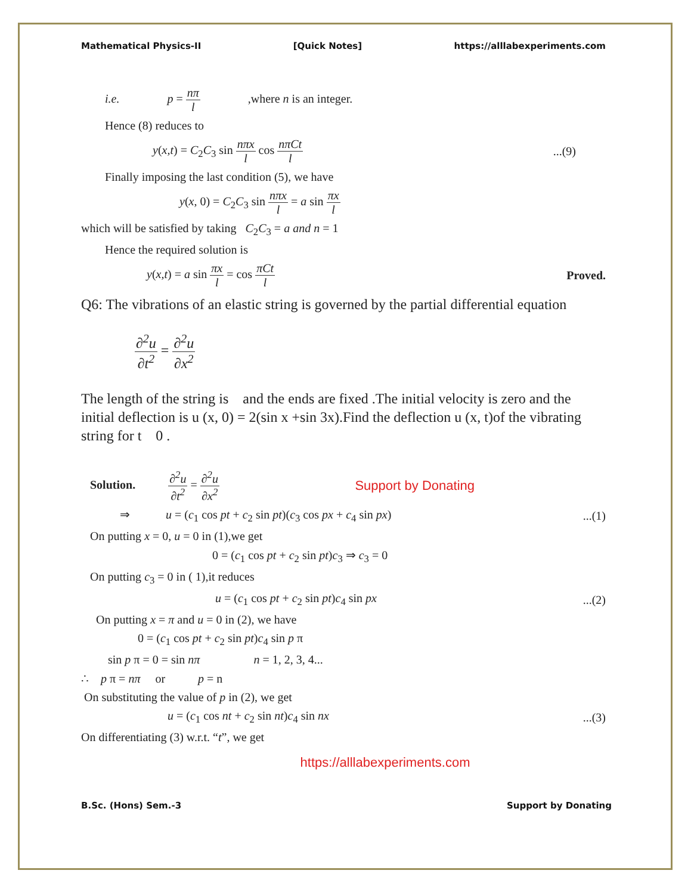Mathematical Physics-II [Quick Notes] https://alllabexperiments.com
i.e. p = nπ l ,where n is an integer.
Hence (8) reduces to
y(x,t) = C<sub>2</sub>C<sub>3</sub> sin nπx l cos nπCt l...(9)
Finally imposing the last condition (5), we have
y(x, 0) = C<sub>2</sub>C<sub>3</sub> sin nπx l = a sin πx l
which will be satisfied by taking C<sub>2</sub>C<sub>3</sub> = a and n = 1
Hence the required solution is
y(x,t) = a sin πx l = cos πCt l Proved.
Q6: The vibrations of an elastic string is governed by the partial differential equation
∂<sup>2</sup>u ∂t<sup>2</sup> = ∂<sup>2</sup>u ∂x<sup>2</sup>
The length of the string is and the ends are fixed .The initial velocity is zero and the initial deflection is u (x, 0) = 2(sin x +sin 3x).Find the deflection u (x, t)of the vibrating string for t 0 .
Solution. ∂<sup>2</sup>u ∂t<sup>2</sup> = ∂<sup>2</sup>u ∂x<sup>2</sup> Support by Donating
⇒ u = (c<sub>1</sub> cos pt + c<sub>2</sub> sin pt)(c<sub>3</sub> cos px + c<sub>4</sub> sin px)...(1)
On putting x = 0, u = 0 in (1),we get
0 = (c<sub>1</sub> cos pt + c<sub>2</sub> sin pt)c<sub>3</sub> ⇒ c<sub>3</sub> = 0
On putting c<sub>3</sub> = 0 in ( 1),it reduces
u = (c<sub>1</sub> cos pt + c<sub>2</sub> sin pt)c<sub>4</sub> sin px...(2)
On putting x = π and u = 0 in (2), we have
0 = (c<sub>1</sub> cos pt + c<sub>2</sub> sin pt)c<sub>4</sub> sin p π
sin p π = 0 = sin nπ n = 1, 2, 3, 4...
∴ p π = nπ or p = n
On substituting the value of p in (2), we get
u = (c<sub>1</sub> cos nt + c<sub>2</sub> sin nt)c<sub>4</sub> sin nx...(3)
On differentiating (3) w.r.t. “t”, we get
https://alllabexperiments.com
B.Sc. (Hons) Sem.-3 Support by Donating